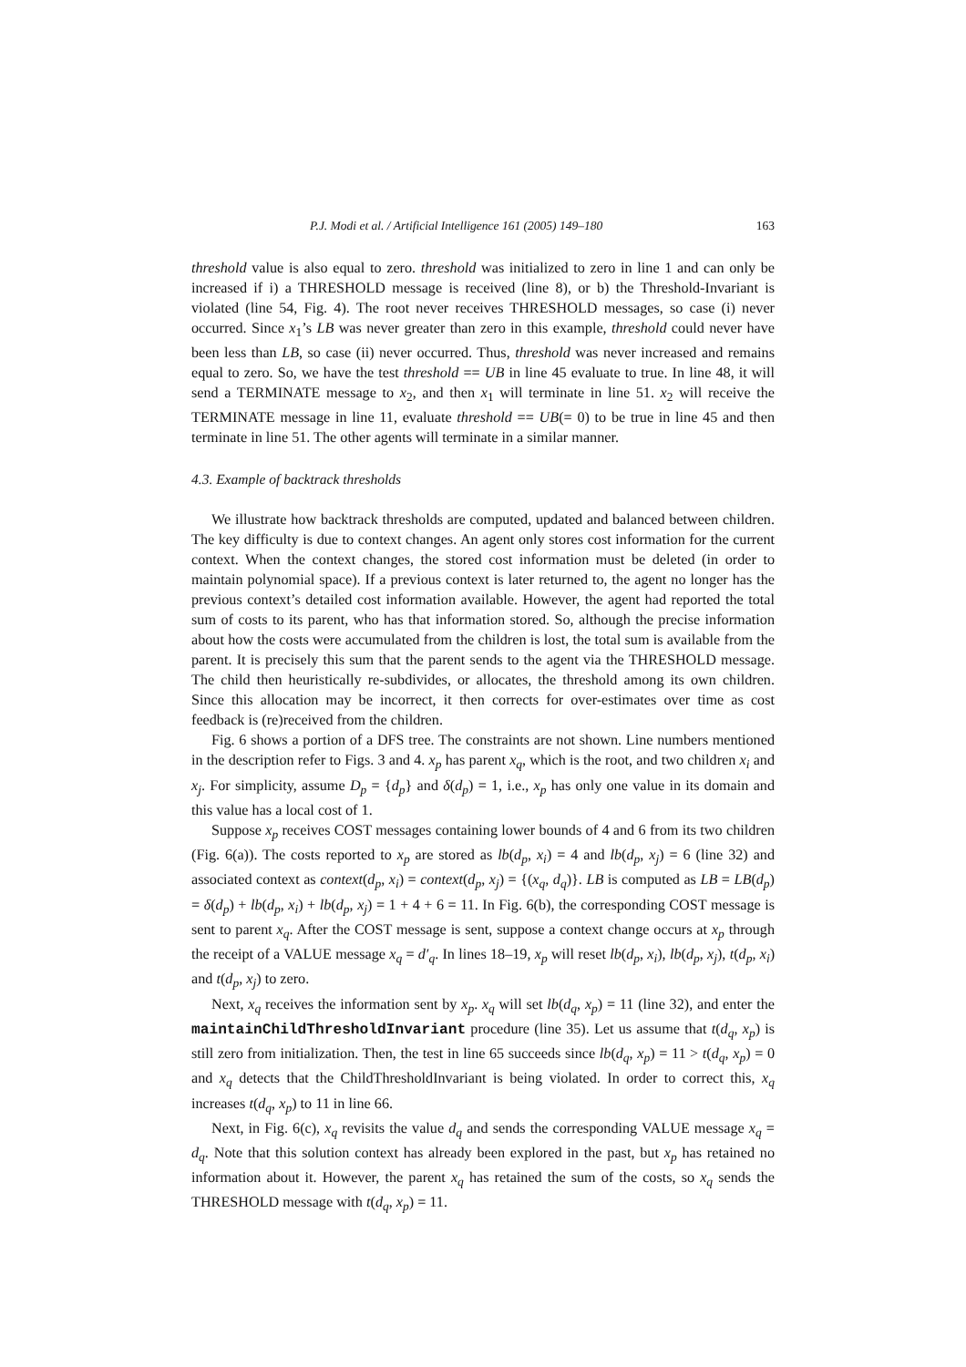P.J. Modi et al. / Artificial Intelligence 161 (2005) 149–180 163
threshold value is also equal to zero. threshold was initialized to zero in line 1 and can only be increased if i) a THRESHOLD message is received (line 8), or b) the Threshold-Invariant is violated (line 54, Fig. 4). The root never receives THRESHOLD messages, so case (i) never occurred. Since x<sub>1</sub>’s LB was never greater than zero in this example, threshold could never have been less than LB, so case (ii) never occurred. Thus, threshold was never increased and remains equal to zero. So, we have the test threshold == UB in line 45 evaluate to true. In line 48, it will send a TERMINATE message to x<sub>2</sub>, and then x<sub>1</sub> will terminate in line 51. x<sub>2</sub> will receive the TERMINATE message in line 11, evaluate threshold == UB(= 0) to be true in line 45 and then terminate in line 51. The other agents will terminate in a similar manner.
4.3. Example of backtrack thresholds
We illustrate how backtrack thresholds are computed, updated and balanced between children. The key difficulty is due to context changes. An agent only stores cost information for the current context. When the context changes, the stored cost information must be deleted (in order to maintain polynomial space). If a previous context is later returned to, the agent no longer has the previous context’s detailed cost information available. However, the agent had reported the total sum of costs to its parent, who has that information stored. So, although the precise information about how the costs were accumulated from the children is lost, the total sum is available from the parent. It is precisely this sum that the parent sends to the agent via the THRESHOLD message. The child then heuristically re-subdivides, or allocates, the threshold among its own children. Since this allocation may be incorrect, it then corrects for over-estimates over time as cost feedback is (re)received from the children.
Fig. 6 shows a portion of a DFS tree. The constraints are not shown. Line numbers mentioned in the description refer to Figs. 3 and 4. x<sub>p</sub> has parent x<sub>q</sub>, which is the root, and two children x<sub>i</sub> and x<sub>j</sub>. For simplicity, assume D<sub>p</sub> = {d<sub>p</sub>} and δ(d<sub>p</sub>) = 1, i.e., x<sub>p</sub> has only one value in its domain and this value has a local cost of 1.
Suppose x<sub>p</sub> receives COST messages containing lower bounds of 4 and 6 from its two children (Fig. 6(a)). The costs reported to x<sub>p</sub> are stored as lb(d<sub>p</sub>, x<sub>i</sub>) = 4 and lb(d<sub>p</sub>, x<sub>j</sub>) = 6 (line 32) and associated context as context(d<sub>p</sub>, x<sub>i</sub>) = context(d<sub>p</sub>, x<sub>j</sub>) = {(x<sub>q</sub>, d<sub>q</sub>)}. LB is computed as LB = LB(d<sub>p</sub>) = δ(d<sub>p</sub>) + lb(d<sub>p</sub>, x<sub>i</sub>) + lb(d<sub>p</sub>, x<sub>j</sub>) = 1 + 4 + 6 = 11. In Fig. 6(b), the corresponding COST message is sent to parent x<sub>q</sub>. After the COST message is sent, suppose a context change occurs at x<sub>p</sub> through the receipt of a VALUE message x<sub>q</sub> = d′<sub>q</sub>. In lines 18–19, x<sub>p</sub> will reset lb(d<sub>p</sub>, x<sub>i</sub>), lb(d<sub>p</sub>, x<sub>j</sub>), t(d<sub>p</sub>, x<sub>i</sub>) and t(d<sub>p</sub>, x<sub>j</sub>) to zero.
Next, x<sub>q</sub> receives the information sent by x<sub>p</sub>. x<sub>q</sub> will set lb(d<sub>q</sub>, x<sub>p</sub>) = 11 (line 32), and enter the maintainChildThresholdInvariant procedure (line 35). Let us assume that t(d<sub>q</sub>, x<sub>p</sub>) is still zero from initialization. Then, the test in line 65 succeeds since lb(d<sub>q</sub>, x<sub>p</sub>) = 11 > t(d<sub>q</sub>, x<sub>p</sub>) = 0 and x<sub>q</sub> detects that the ChildThresholdInvariant is being violated. In order to correct this, x<sub>q</sub> increases t(d<sub>q</sub>, x<sub>p</sub>) to 11 in line 66.
Next, in Fig. 6(c), x<sub>q</sub> revisits the value d<sub>q</sub> and sends the corresponding VALUE message x<sub>q</sub> = d<sub>q</sub>. Note that this solution context has already been explored in the past, but x<sub>p</sub> has retained no information about it. However, the parent x<sub>q</sub> has retained the sum of the costs, so x<sub>q</sub> sends the THRESHOLD message with t(d<sub>q</sub>, x<sub>p</sub>) = 11.